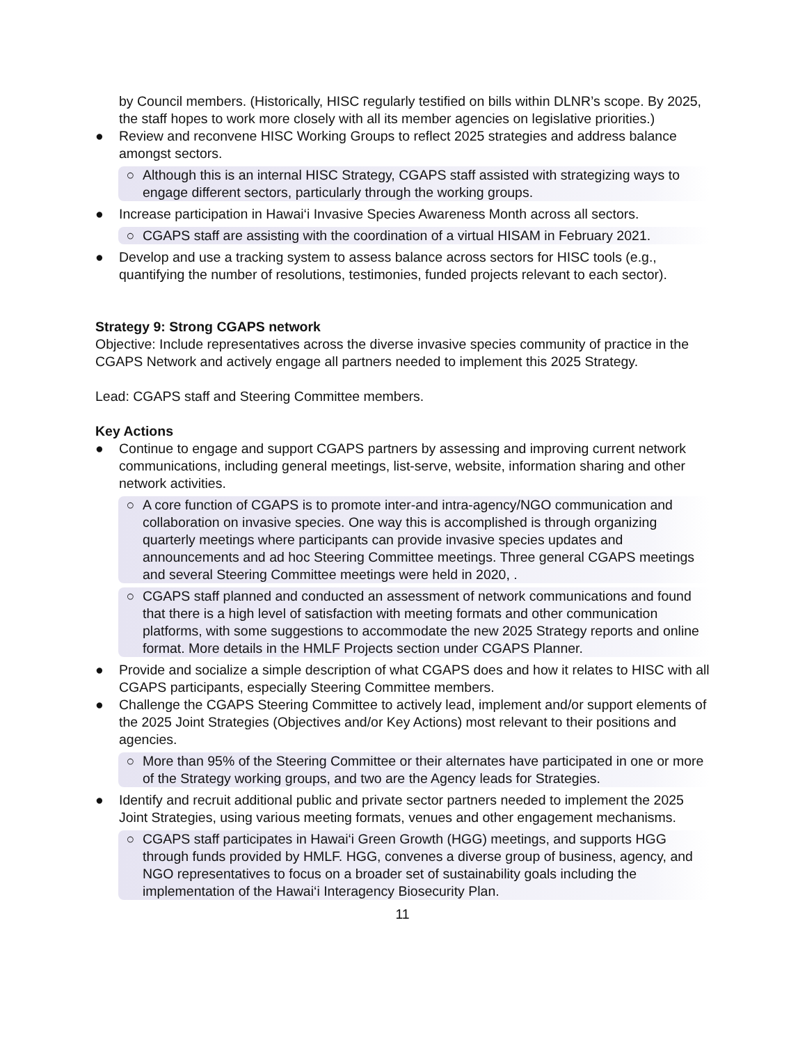by Council members. (Historically, HISC regularly testified on bills within DLNR’s scope. By 2025, the staff hopes to work more closely with all its member agencies on legislative priorities.)
● Review and reconvene HISC Working Groups to reflect 2025 strategies and address balance amongst sectors.
○ Although this is an internal HISC Strategy, CGAPS staff assisted with strategizing ways to engage different sectors, particularly through the working groups.
● Increase participation in Hawai‘i Invasive Species Awareness Month across all sectors.
○ CGAPS staff are assisting with the coordination of a virtual HISAM in February 2021.
● Develop and use a tracking system to assess balance across sectors for HISC tools (e.g., quantifying the number of resolutions, testimonies, funded projects relevant to each sector).
Strategy 9: Strong CGAPS network
Objective: Include representatives across the diverse invasive species community of practice in the CGAPS Network and actively engage all partners needed to implement this 2025 Strategy.
Lead: CGAPS staff and Steering Committee members.
Key Actions
● Continue to engage and support CGAPS partners by assessing and improving current network communications, including general meetings, list-serve, website, information sharing and other network activities.
○ A core function of CGAPS is to promote inter-and intra-agency/NGO communication and collaboration on invasive species. One way this is accomplished is through organizing quarterly meetings where participants can provide invasive species updates and announcements and ad hoc Steering Committee meetings. Three general CGAPS meetings and several Steering Committee meetings were held in 2020, .
○ CGAPS staff planned and conducted an assessment of network communications and found that there is a high level of satisfaction with meeting formats and other communication platforms, with some suggestions to accommodate the new 2025 Strategy reports and online format. More details in the HMLF Projects section under CGAPS Planner.
● Provide and socialize a simple description of what CGAPS does and how it relates to HISC with all CGAPS participants, especially Steering Committee members.
● Challenge the CGAPS Steering Committee to actively lead, implement and/or support elements of the 2025 Joint Strategies (Objectives and/or Key Actions) most relevant to their positions and agencies.
○ More than 95% of the Steering Committee or their alternates have participated in one or more of the Strategy working groups, and two are the Agency leads for Strategies.
● Identify and recruit additional public and private sector partners needed to implement the 2025 Joint Strategies, using various meeting formats, venues and other engagement mechanisms.
○ CGAPS staff participates in Hawai‘i Green Growth (HGG) meetings, and supports HGG through funds provided by HMLF. HGG, convenes a diverse group of business, agency, and NGO representatives to focus on a broader set of sustainability goals including the implementation of the Hawai‘i Interagency Biosecurity Plan.
11